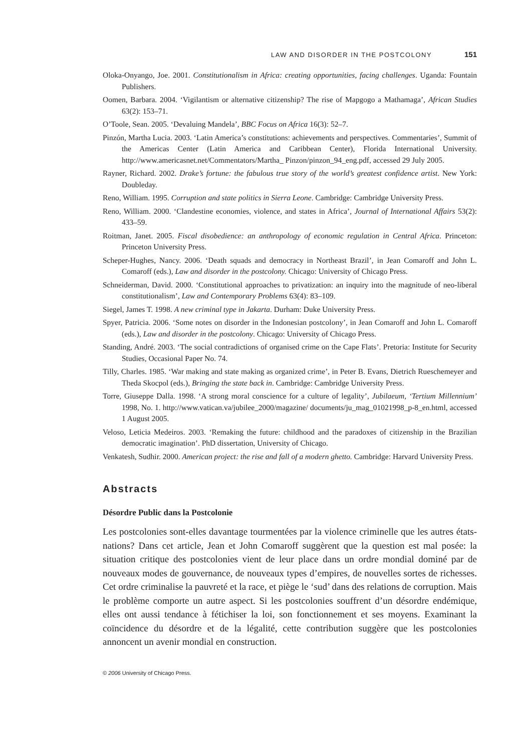LAW AND DISORDER IN THE POSTCOLONY 151
Oloka-Onyango, Joe. 2001. Constitutionalism in Africa: creating opportunities, facing challenges. Uganda: Fountain Publishers.
Oomen, Barbara. 2004. ‘Vigilantism or alternative citizenship? The rise of Mapgogo a Mathamaga’, African Studies 63(2): 153–71.
O’Toole, Sean. 2005. ‘Devaluing Mandela’, BBC Focus on Africa 16(3): 52–7.
Pinzón, Martha Lucia. 2003. ‘Latin America’s constitutions: achievements and perspectives. Commentaries’, Summit of the Americas Center (Latin America and Caribbean Center), Florida International University. http://www.americasnet.net/Commentators/Martha_ Pinzon/pinzon_94_eng.pdf, accessed 29 July 2005.
Rayner, Richard. 2002. Drake’s fortune: the fabulous true story of the world’s greatest confidence artist. New York: Doubleday.
Reno, William. 1995. Corruption and state politics in Sierra Leone. Cambridge: Cambridge University Press.
Reno, William. 2000. ‘Clandestine economies, violence, and states in Africa’, Journal of International Affairs 53(2): 433–59.
Roitman, Janet. 2005. Fiscal disobedience: an anthropology of economic regulation in Central Africa. Princeton: Princeton University Press.
Scheper-Hughes, Nancy. 2006. ‘Death squads and democracy in Northeast Brazil’, in Jean Comaroff and John L. Comaroff (eds.), Law and disorder in the postcolony. Chicago: University of Chicago Press.
Schneiderman, David. 2000. ‘Constitutional approaches to privatization: an inquiry into the magnitude of neo-liberal constitutionalism’, Law and Contemporary Problems 63(4): 83–109.
Siegel, James T. 1998. A new criminal type in Jakarta. Durham: Duke University Press.
Spyer, Patricia. 2006. ‘Some notes on disorder in the Indonesian postcolony’, in Jean Comaroff and John L. Comaroff (eds.), Law and disorder in the postcolony. Chicago: University of Chicago Press.
Standing, André. 2003. ‘The social contradictions of organised crime on the Cape Flats’. Pretoria: Institute for Security Studies, Occasional Paper No. 74.
Tilly, Charles. 1985. ‘War making and state making as organized crime’, in Peter B. Evans, Dietrich Rueschemeyer and Theda Skocpol (eds.), Bringing the state back in. Cambridge: Cambridge University Press.
Torre, Giuseppe Dalla. 1998. ‘A strong moral conscience for a culture of legality’, Jubilaeum, ‘Tertium Millennium’ 1998, No. 1. http://www.vatican.va/jubilee_2000/magazine/ documents/ju_mag_01021998_p-8_en.html, accessed 1 August 2005.
Veloso, Leticia Medeiros. 2003. ‘Remaking the future: childhood and the paradoxes of citizenship in the Brazilian democratic imagination’. PhD dissertation, University of Chicago.
Venkatesh, Sudhir. 2000. American project: the rise and fall of a modern ghetto. Cambridge: Harvard University Press.
Abstracts
Désordre Public dans la Postcolonie
Les postcolonies sont-elles davantage tourmentées par la violence criminelle que les autres états-nations? Dans cet article, Jean et John Comaroff suggèrent que la question est mal posée: la situation critique des postcolonies vient de leur place dans un ordre mondial dominé par de nouveaux modes de gouvernance, de nouveaux types d’empires, de nouvelles sortes de richesses. Cet ordre criminalise la pauvreté et la race, et piège le ‘sud’ dans des relations de corruption. Mais le problème comporte un autre aspect. Si les postcolonies souffrent d’un désordre endémique, elles ont aussi tendance à fétichiser la loi, son fonctionnement et ses moyens. Examinant la coïncidence du désordre et de la légalité, cette contribution suggère que les postcolonies annoncent un avenir mondial en construction.
© 2006 University of Chicago Press.